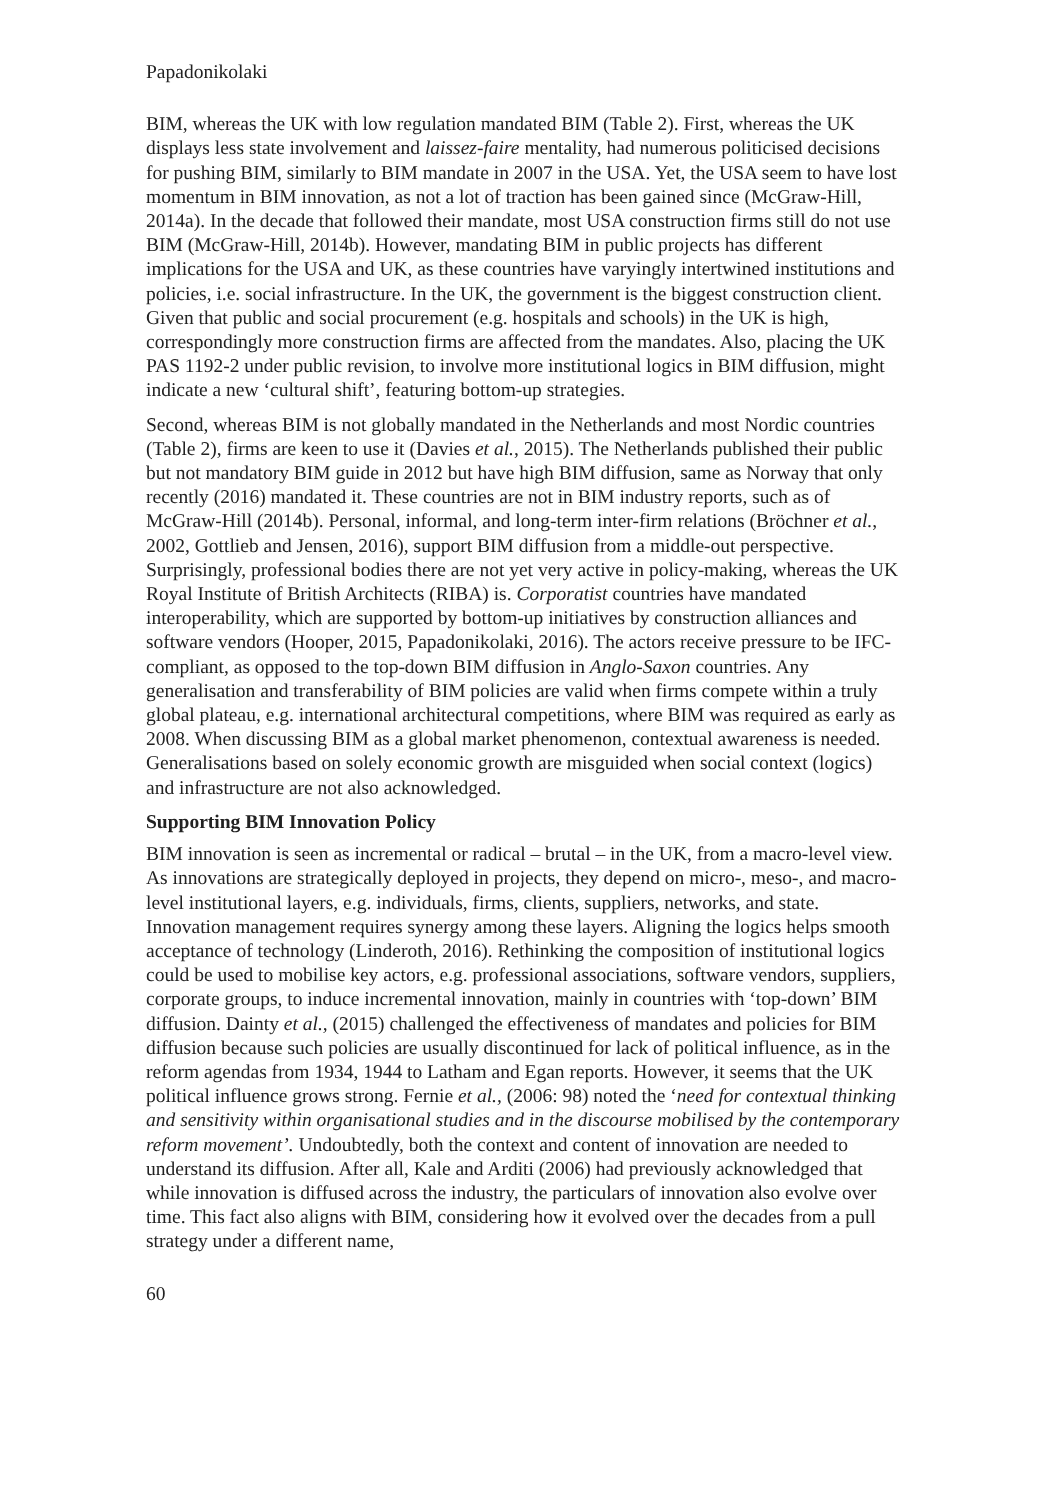Papadonikolaki
BIM, whereas the UK with low regulation mandated BIM (Table 2). First, whereas the UK displays less state involvement and laissez-faire mentality, had numerous politicised decisions for pushing BIM, similarly to BIM mandate in 2007 in the USA. Yet, the USA seem to have lost momentum in BIM innovation, as not a lot of traction has been gained since (McGraw-Hill, 2014a). In the decade that followed their mandate, most USA construction firms still do not use BIM (McGraw-Hill, 2014b). However, mandating BIM in public projects has different implications for the USA and UK, as these countries have varyingly intertwined institutions and policies, i.e. social infrastructure. In the UK, the government is the biggest construction client. Given that public and social procurement (e.g. hospitals and schools) in the UK is high, correspondingly more construction firms are affected from the mandates. Also, placing the UK PAS 1192-2 under public revision, to involve more institutional logics in BIM diffusion, might indicate a new ‘cultural shift’, featuring bottom-up strategies.
Second, whereas BIM is not globally mandated in the Netherlands and most Nordic countries (Table 2), firms are keen to use it (Davies et al., 2015). The Netherlands published their public but not mandatory BIM guide in 2012 but have high BIM diffusion, same as Norway that only recently (2016) mandated it. These countries are not in BIM industry reports, such as of McGraw-Hill (2014b). Personal, informal, and long-term inter-firm relations (Bröchner et al., 2002, Gottlieb and Jensen, 2016), support BIM diffusion from a middle-out perspective. Surprisingly, professional bodies there are not yet very active in policy-making, whereas the UK Royal Institute of British Architects (RIBA) is. Corporatist countries have mandated interoperability, which are supported by bottom-up initiatives by construction alliances and software vendors (Hooper, 2015, Papadonikolaki, 2016). The actors receive pressure to be IFC-compliant, as opposed to the top-down BIM diffusion in Anglo-Saxon countries. Any generalisation and transferability of BIM policies are valid when firms compete within a truly global plateau, e.g. international architectural competitions, where BIM was required as early as 2008. When discussing BIM as a global market phenomenon, contextual awareness is needed. Generalisations based on solely economic growth are misguided when social context (logics) and infrastructure are not also acknowledged.
Supporting BIM Innovation Policy
BIM innovation is seen as incremental or radical – brutal – in the UK, from a macro-level view. As innovations are strategically deployed in projects, they depend on micro-, meso-, and macro-level institutional layers, e.g. individuals, firms, clients, suppliers, networks, and state. Innovation management requires synergy among these layers. Aligning the logics helps smooth acceptance of technology (Linderoth, 2016). Rethinking the composition of institutional logics could be used to mobilise key actors, e.g. professional associations, software vendors, suppliers, corporate groups, to induce incremental innovation, mainly in countries with ‘top-down’ BIM diffusion. Dainty et al., (2015) challenged the effectiveness of mandates and policies for BIM diffusion because such policies are usually discontinued for lack of political influence, as in the reform agendas from 1934, 1944 to Latham and Egan reports. However, it seems that the UK political influence grows strong. Fernie et al., (2006: 98) noted the ‘need for contextual thinking and sensitivity within organisational studies and in the discourse mobilised by the contemporary reform movement’. Undoubtedly, both the context and content of innovation are needed to understand its diffusion. After all, Kale and Arditi (2006) had previously acknowledged that while innovation is diffused across the industry, the particulars of innovation also evolve over time. This fact also aligns with BIM, considering how it evolved over the decades from a pull strategy under a different name,
60